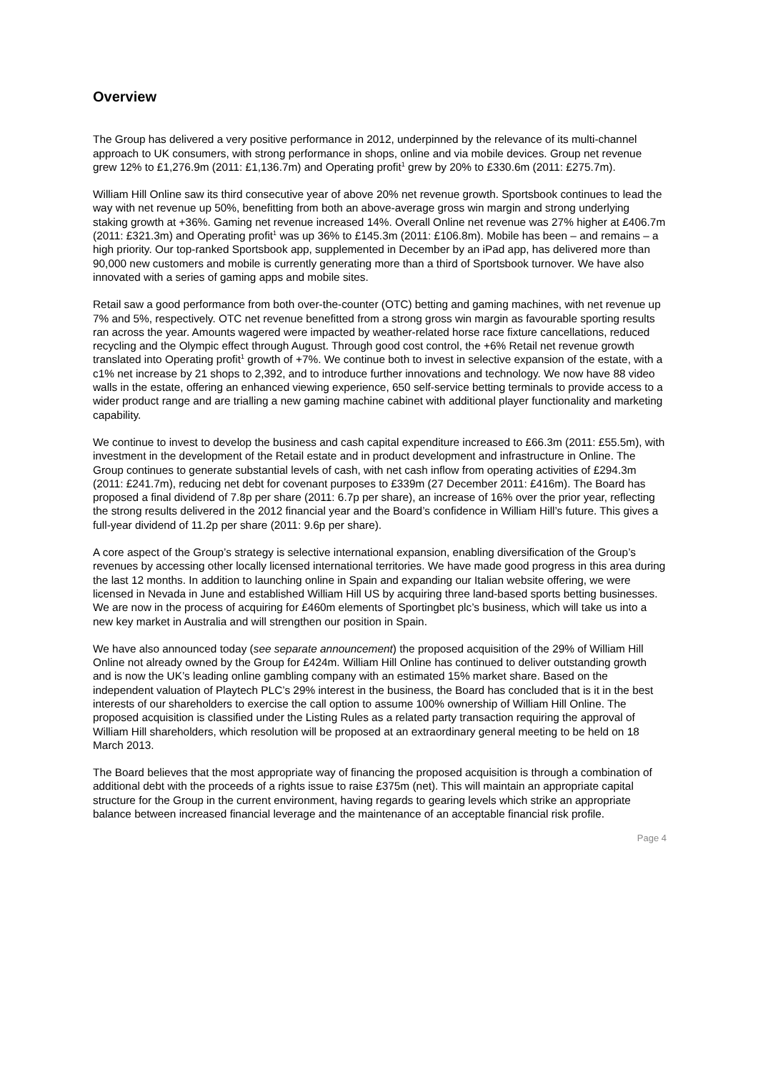Overview
The Group has delivered a very positive performance in 2012, underpinned by the relevance of its multi-channel approach to UK consumers, with strong performance in shops, online and via mobile devices. Group net revenue grew 12% to £1,276.9m (2011: £1,136.7m) and Operating profit<sup>1</sup> grew by 20% to £330.6m (2011: £275.7m).
William Hill Online saw its third consecutive year of above 20% net revenue growth. Sportsbook continues to lead the way with net revenue up 50%, benefitting from both an above-average gross win margin and strong underlying staking growth at +36%. Gaming net revenue increased 14%. Overall Online net revenue was 27% higher at £406.7m (2011: £321.3m) and Operating profit<sup>1</sup> was up 36% to £145.3m (2011: £106.8m). Mobile has been – and remains – a high priority. Our top-ranked Sportsbook app, supplemented in December by an iPad app, has delivered more than 90,000 new customers and mobile is currently generating more than a third of Sportsbook turnover. We have also innovated with a series of gaming apps and mobile sites.
Retail saw a good performance from both over-the-counter (OTC) betting and gaming machines, with net revenue up 7% and 5%, respectively. OTC net revenue benefitted from a strong gross win margin as favourable sporting results ran across the year. Amounts wagered were impacted by weather-related horse race fixture cancellations, reduced recycling and the Olympic effect through August. Through good cost control, the +6% Retail net revenue growth translated into Operating profit<sup>1</sup> growth of +7%. We continue both to invest in selective expansion of the estate, with a c1% net increase by 21 shops to 2,392, and to introduce further innovations and technology. We now have 88 video walls in the estate, offering an enhanced viewing experience, 650 self-service betting terminals to provide access to a wider product range and are trialling a new gaming machine cabinet with additional player functionality and marketing capability.
We continue to invest to develop the business and cash capital expenditure increased to £66.3m (2011: £55.5m), with investment in the development of the Retail estate and in product development and infrastructure in Online. The Group continues to generate substantial levels of cash, with net cash inflow from operating activities of £294.3m (2011: £241.7m), reducing net debt for covenant purposes to £339m (27 December 2011: £416m). The Board has proposed a final dividend of 7.8p per share (2011: 6.7p per share), an increase of 16% over the prior year, reflecting the strong results delivered in the 2012 financial year and the Board’s confidence in William Hill’s future. This gives a full-year dividend of 11.2p per share (2011: 9.6p per share).
A core aspect of the Group’s strategy is selective international expansion, enabling diversification of the Group’s revenues by accessing other locally licensed international territories. We have made good progress in this area during the last 12 months. In addition to launching online in Spain and expanding our Italian website offering, we were licensed in Nevada in June and established William Hill US by acquiring three land-based sports betting businesses. We are now in the process of acquiring for £460m elements of Sportingbet plc’s business, which will take us into a new key market in Australia and will strengthen our position in Spain.
We have also announced today (see separate announcement) the proposed acquisition of the 29% of William Hill Online not already owned by the Group for £424m. William Hill Online has continued to deliver outstanding growth and is now the UK’s leading online gambling company with an estimated 15% market share. Based on the independent valuation of Playtech PLC’s 29% interest in the business, the Board has concluded that is it in the best interests of our shareholders to exercise the call option to assume 100% ownership of William Hill Online. The proposed acquisition is classified under the Listing Rules as a related party transaction requiring the approval of William Hill shareholders, which resolution will be proposed at an extraordinary general meeting to be held on 18 March 2013.
The Board believes that the most appropriate way of financing the proposed acquisition is through a combination of additional debt with the proceeds of a rights issue to raise £375m (net). This will maintain an appropriate capital structure for the Group in the current environment, having regards to gearing levels which strike an appropriate balance between increased financial leverage and the maintenance of an acceptable financial risk profile.
Page 4